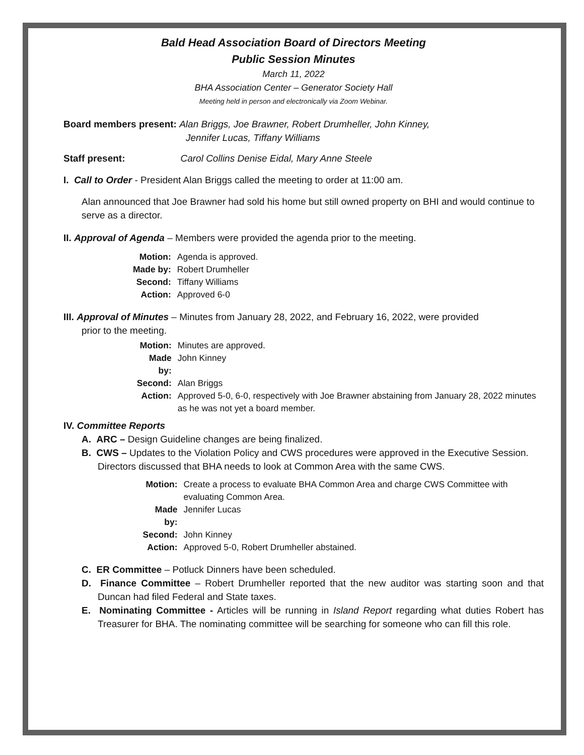Bald Head Association Board of Directors Meeting
Public Session Minutes
March 11, 2022
BHA Association Center – Generator Society Hall
Meeting held in person and electronically via Zoom Webinar.
Board members present: Alan Briggs, Joe Brawner, Robert Drumheller, John Kinney,
Jennifer Lucas, Tiffany Williams
Staff present: Carol Collins Denise Eidal, Mary Anne Steele
I. Call to Order - President Alan Briggs called the meeting to order at 11:00 am.
Alan announced that Joe Brawner had sold his home but still owned property on BHI and would continue to serve as a director.
II. Approval of Agenda – Members were provided the agenda prior to the meeting.
| Motion: | Agenda is approved. |
| Made by: | Robert Drumheller |
| Second: | Tiffany Williams |
| Action: | Approved 6-0 |
III. Approval of Minutes – Minutes from January 28, 2022, and February 16, 2022, were provided
prior to the meeting.
| Motion: | Minutes are approved. |
| Made by: | John Kinney |
| Second: | Alan Briggs |
| Action: | Approved 5-0, 6-0, respectively with Joe Brawner abstaining from January 28, 2022 minutes as he was not yet a board member. |
IV. Committee Reports
A. ARC – Design Guideline changes are being finalized.
B. CWS – Updates to the Violation Policy and CWS procedures were approved in the Executive Session. Directors discussed that BHA needs to look at Common Area with the same CWS.
| Motion: | Create a process to evaluate BHA Common Area and charge CWS Committee with evaluating Common Area. |
| Made by: | Jennifer Lucas |
| Second: | John Kinney |
| Action: | Approved 5-0, Robert Drumheller abstained. |
C. ER Committee – Potluck Dinners have been scheduled.
D. Finance Committee – Robert Drumheller reported that the new auditor was starting soon and that Duncan had filed Federal and State taxes.
E. Nominating Committee - Articles will be running in Island Report regarding what duties Robert has Treasurer for BHA. The nominating committee will be searching for someone who can fill this role.